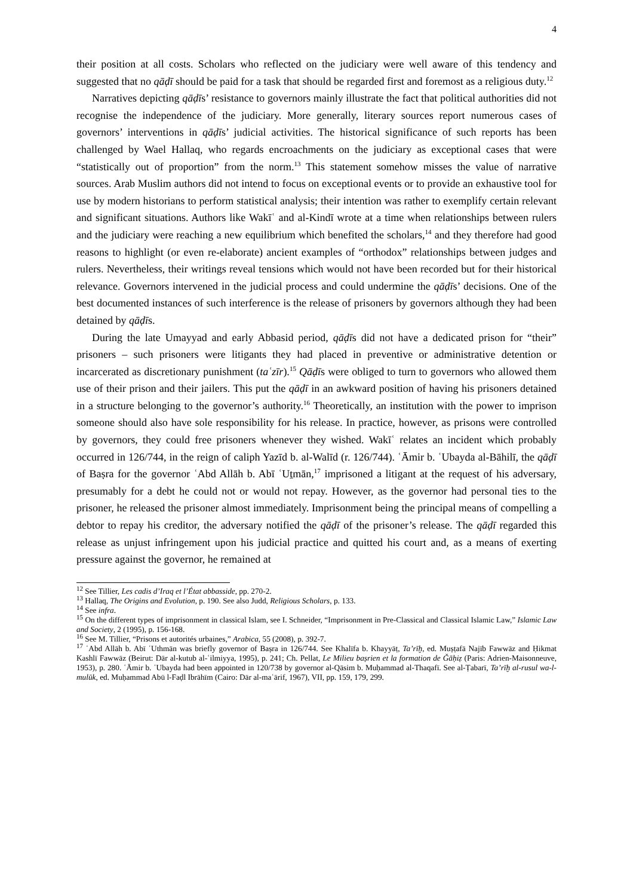4
their position at all costs. Scholars who reflected on the judiciary were well aware of this tendency and suggested that no qāḍī should be paid for a task that should be regarded first and foremost as a religious duty.<sup>12</sup>
Narratives depicting qāḍīs’ resistance to governors mainly illustrate the fact that political authorities did not recognise the independence of the judiciary. More generally, literary sources report numerous cases of governors’ interventions in qāḍīs’ judicial activities. The historical significance of such reports has been challenged by Wael Hallaq, who regards encroachments on the judiciary as exceptional cases that were “statistically out of proportion” from the norm.<sup>13</sup> This statement somehow misses the value of narrative sources. Arab Muslim authors did not intend to focus on exceptional events or to provide an exhaustive tool for use by modern historians to perform statistical analysis; their intention was rather to exemplify certain relevant and significant situations. Authors like Wakīʿ and al-Kindī wrote at a time when relationships between rulers and the judiciary were reaching a new equilibrium which benefited the scholars,<sup>14</sup> and they therefore had good reasons to highlight (or even re-elaborate) ancient examples of “orthodox” relationships between judges and rulers. Nevertheless, their writings reveal tensions which would not have been recorded but for their historical relevance. Governors intervened in the judicial process and could undermine the qāḍīs’ decisions. One of the best documented instances of such interference is the release of prisoners by governors although they had been detained by qāḍīs.
During the late Umayyad and early Abbasid period, qāḍīs did not have a dedicated prison for “their” prisoners – such prisoners were litigants they had placed in preventive or administrative detention or incarcerated as discretionary punishment (taʿzīr).<sup>15</sup> Qāḍīs were obliged to turn to governors who allowed them use of their prison and their jailers. This put the qāḍī in an awkward position of having his prisoners detained in a structure belonging to the governor’s authority.<sup>16</sup> Theoretically, an institution with the power to imprison someone should also have sole responsibility for his release. In practice, however, as prisons were controlled by governors, they could free prisoners whenever they wished. Wakīʿ relates an incident which probably occurred in 126/744, in the reign of caliph Yazīd b. al-Walīd (r. 126/744). ʿĀmir b. ʿUbayda al-Bāhilī, the qāḍī of Baṣra for the governor ʿAbd Allāh b. Abī ʿUṯmān,<sup>17</sup> imprisoned a litigant at the request of his adversary, presumably for a debt he could not or would not repay. However, as the governor had personal ties to the prisoner, he released the prisoner almost immediately. Imprisonment being the principal means of compelling a debtor to repay his creditor, the adversary notified the qāḍī of the prisoner’s release. The qāḍī regarded this release as unjust infringement upon his judicial practice and quitted his court and, as a means of exerting pressure against the governor, he remained at
<sup>12</sup> See Tillier, Les cadis d’Iraq et l’État abbasside, pp. 270-2.
<sup>13</sup> Hallaq, The Origins and Evolution, p. 190. See also Judd, Religious Scholars, p. 133.
<sup>14</sup> See infra.
<sup>15</sup> On the different types of imprisonment in classical Islam, see I. Schneider, “Imprisonment in Pre-Classical and Classical Islamic Law,” Islamic Law and Society, 2 (1995), p. 156-168.
<sup>16</sup> See M. Tillier, “Prisons et autorités urbaines,” Arabica, 55 (2008), p. 392-7.
<sup>17</sup> ʿAbd Allāh b. Abī ʿUthmān was briefly governor of Baṣra in 126/744. See Khalīfa b. Khayyāṭ, Ta’rīḫ, ed. Muṣṭafā Najīb Fawwāz and Ḥikmat Kashlī Fawwāz (Beirut: Dār al-kutub al-ʿilmiyya, 1995), p. 241; Ch. Pellat, Le Milieu baṣrien et la formation de Ǧāḥiẓ (Paris: Adrien-Maisonneuve, 1953), p. 280. ʿĀmir b. ʿUbayda had been appointed in 120/738 by governor al-Qāsim b. Muḥammad al-Thaqafī. See al-Ṭabarī, Ta’rīḫ al-rusul wa-l-mulūk, ed. Muḥammad Abū l-Faḍl Ibrāhīm (Cairo: Dār al-maʿārif, 1967), VII, pp. 159, 179, 299.